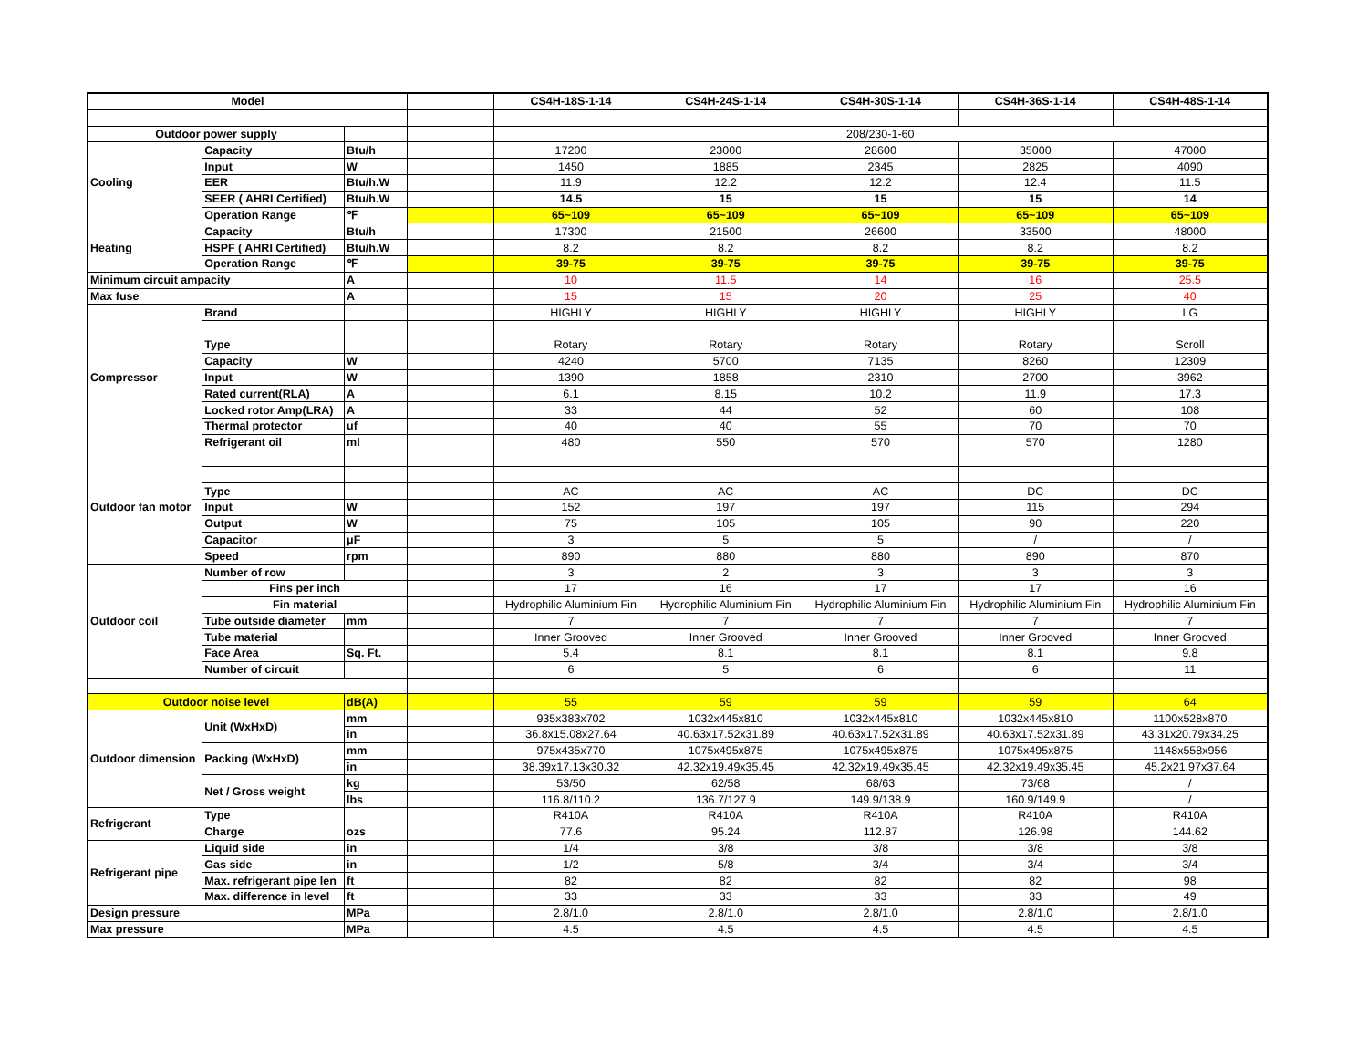| Model | | | | CS4H-18S-1-14 | CS4H-24S-1-14 | CS4H-30S-1-14 | CS4H-36S-1-14 | CS4H-48S-1-14 |
| Outdoor power supply | | | | 208/230-1-60 | | | | |
| Cooling | Capacity | Btu/h | | 17200 | 23000 | 28600 | 35000 | 47000 |
| | Input | W | | 1450 | 1885 | 2345 | 2825 | 4090 |
| | EER | Btu/h.W | | 11.9 | 12.2 | 12.2 | 12.4 | 11.5 |
| | SEER ( AHRI Certified) | Btu/h.W | | 14.5 | 15 | 15 | 15 | 14 |
| | Operation Range | ℉ | | 65~109 | 65~109 | 65~109 | 65~109 | 65~109 |
| Heating | Capacity | Btu/h | | 17300 | 21500 | 26600 | 33500 | 48000 |
| | HSPF ( AHRI Certified) | Btu/h.W | | 8.2 | 8.2 | 8.2 | 8.2 | 8.2 |
| | Operation Range | ℉ | | 39-75 | 39-75 | 39-75 | 39-75 | 39-75 |
| Minimum circuit ampacity | | A | | 10 | 11.5 | 14 | 16 | 25.5 |
| Max fuse | | A | | 15 | 15 | 20 | 25 | 40 |
| Compressor | Brand | | | HIGHLY | HIGHLY | HIGHLY | HIGHLY | LG |
| | Type | | | Rotary | Rotary | Rotary | Rotary | Scroll |
| | Capacity | W | | 4240 | 5700 | 7135 | 8260 | 12309 |
| | Input | W | | 1390 | 1858 | 2310 | 2700 | 3962 |
| | Rated current(RLA) | A | | 6.1 | 8.15 | 10.2 | 11.9 | 17.3 |
| | Locked rotor Amp(LRA) | A | | 33 | 44 | 52 | 60 | 108 |
| | Thermal protector | uf | | 40 | 40 | 55 | 70 | 70 |
| | Refrigerant oil | ml | | 480 | 550 | 570 | 570 | 1280 |
| Outdoor fan motor | | | | | | | | |
| | Type | | | AC | AC | AC | DC | DC |
| | Input | W | | 152 | 197 | 197 | 115 | 294 |
| | Output | W | | 75 | 105 | 105 | 90 | 220 |
| | Capacitor | μF | | 3 | 5 | 5 | / | / |
| | Speed | rpm | | 890 | 880 | 880 | 890 | 870 |
| Outdoor coil | Number of row | | | 3 | 2 | 3 | 3 | 3 |
| | Fins per inch | | | 17 | 16 | 17 | 17 | 16 |
| | Fin material | | | Hydrophilic Aluminium Fin | Hydrophilic Aluminium Fin | Hydrophilic Aluminium Fin | Hydrophilic Aluminium Fin | Hydrophilic Aluminium Fin |
| | Tube outside diameter | mm | | 7 | 7 | 7 | 7 | 7 |
| | Tube material | | | Inner Grooved | Inner Grooved | Inner Grooved | Inner Grooved | Inner Grooved |
| | Face Area | Sq. Ft. | | 5.4 | 8.1 | 8.1 | 8.1 | 9.8 |
| | Number of circuit | | | 6 | 5 | 6 | 6 | 11 |
| Outdoor noise level | | dB(A) | | 55 | 59 | 59 | 59 | 64 |
| Outdoor dimension | Unit (WxHxD) | mm | | 935x383x702 | 1032x445x810 | 1032x445x810 | 1032x445x810 | 1100x528x870 |
| | | in | | 36.8x15.08x27.64 | 40.63x17.52x31.89 | 40.63x17.52x31.89 | 40.63x17.52x31.89 | 43.31x20.79x34.25 |
| | Packing (WxHxD) | mm | | 975x435x770 | 1075x495x875 | 1075x495x875 | 1075x495x875 | 1148x558x956 |
| | | in | | 38.39x17.13x30.32 | 42.32x19.49x35.45 | 42.32x19.49x35.45 | 42.32x19.49x35.45 | 45.2x21.97x37.64 |
| | Net / Gross weight | kg | | 53/50 | 62/58 | 68/63 | 73/68 | / |
| | | lbs | | 116.8/110.2 | 136.7/127.9 | 149.9/138.9 | 160.9/149.9 | / |
| Refrigerant | Type | | | R410A | R410A | R410A | R410A | R410A |
| | Charge | ozs | | 77.6 | 95.24 | 112.87 | 126.98 | 144.62 |
| Refrigerant pipe | Liquid side | in | | 1/4 | 3/8 | 3/8 | 3/8 | 3/8 |
| | Gas side | in | | 1/2 | 5/8 | 3/4 | 3/4 | 3/4 |
| | Max. refrigerant pipe len | ft | | 82 | 82 | 82 | 82 | 98 |
| | Max. difference in level | ft | | 33 | 33 | 33 | 33 | 49 |
| Design pressure | | MPa | | 2.8/1.0 | 2.8/1.0 | 2.8/1.0 | 2.8/1.0 | 2.8/1.0 |
| Max pressure | | MPa | | 4.5 | 4.5 | 4.5 | 4.5 | 4.5 |